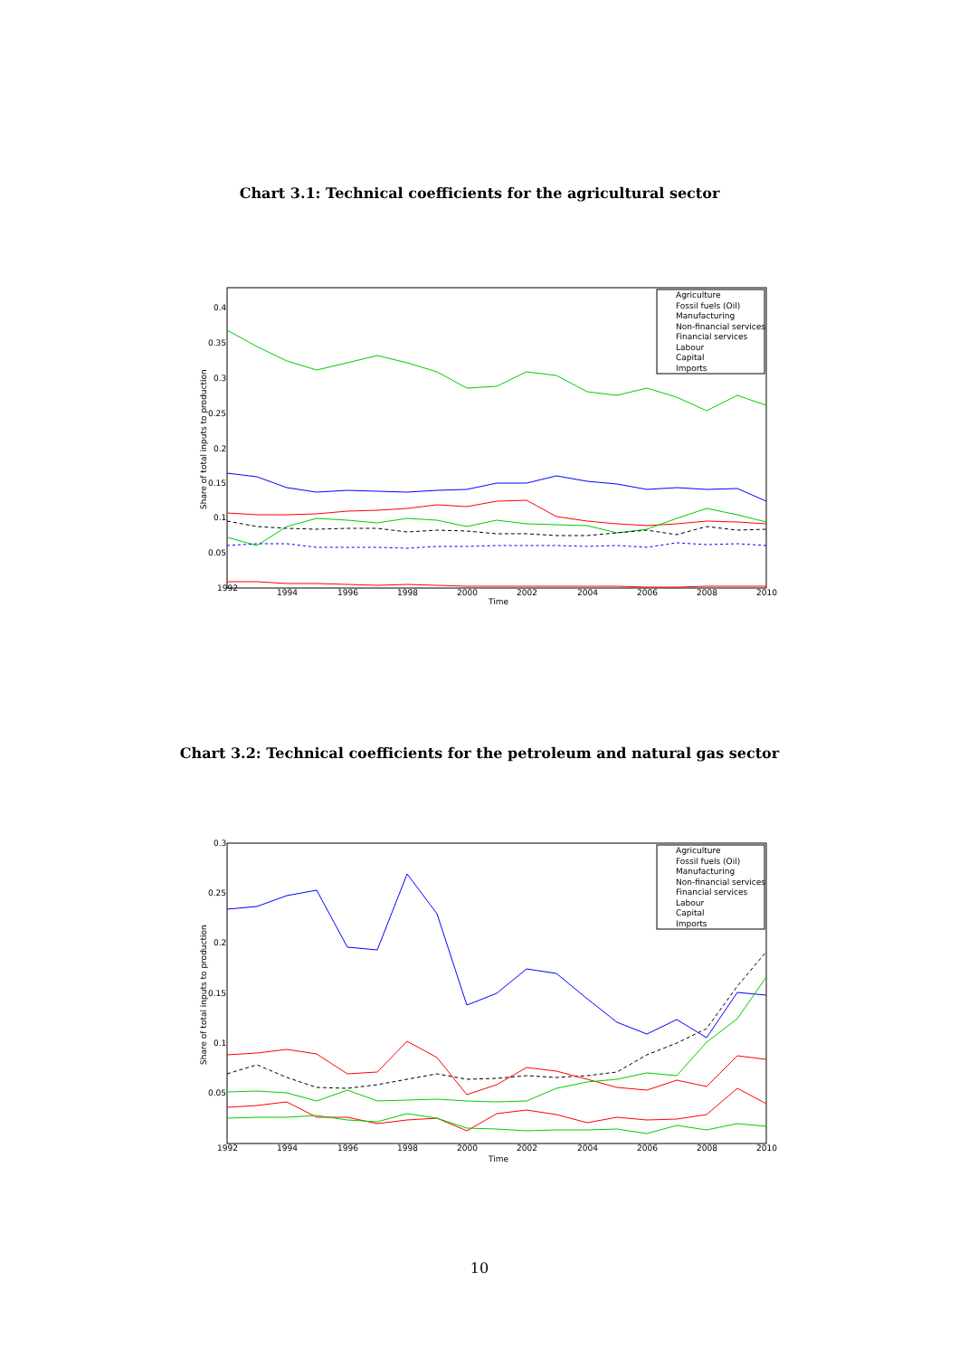Chart 3.1: Technical coefficients for the agricultural sector
Share of total inputs to production
0.4
0.35
0.3
0.25
0.2
0.15
0.1
0.05
1992
1994
1996
1998
2000
2002
2004
2006
2008
2010
Time
Agriculture
Fossil fuels (Oil)
Manufacturing
Non-financial services
Financial services
Labour
Capital
Imports
Chart 3.2: Technical coefficients for the petroleum and natural gas sector
Share of total inputs to production
0.3
0.25
0.2
0.15
0.1
0.05
1992
1994
1996
1998
2000
2002
2004
2006
2008
2010
Time
Agriculture
Fossil fuels (Oil)
Manufacturing
Non-financial services
Financial services
Labour
Capital
Imports
10